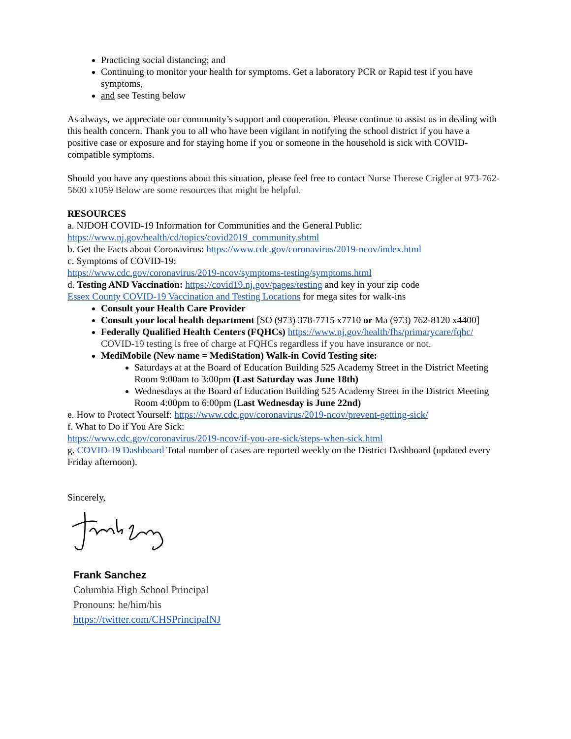Practicing social distancing; and
Continuing to monitor your health for symptoms. Get a laboratory PCR or Rapid test if you have symptoms,
and see Testing below
As always, we appreciate our community’s support and cooperation. Please continue to assist us in dealing with this health concern. Thank you to all who have been vigilant in notifying the school district if you have a positive case or exposure and for staying home if you or someone in the household is sick with COVID-compatible symptoms.
Should you have any questions about this situation, please feel free to contact Nurse Therese Crigler at 973-762-5600 x1059 Below are some resources that might be helpful.
RESOURCES
a. NJDOH COVID-19 Information for Communities and the General Public:
https://www.nj.gov/health/cd/topics/covid2019_community.shtml
b. Get the Facts about Coronavirus: https://www.cdc.gov/coronavirus/2019-ncov/index.html
c. Symptoms of COVID-19:
https://www.cdc.gov/coronavirus/2019-ncov/symptoms-testing/symptoms.html
d. Testing AND Vaccination: https://covid19.nj.gov/pages/testing and key in your zip code
Essex County COVID-19 Vaccination and Testing Locations for mega sites for walk-ins
Consult your Health Care Provider
Consult your local health department [SO (973) 378-7715 x7710 or Ma (973) 762-8120 x4400]
Federally Qualified Health Centers (FQHCs) https://www.nj.gov/health/fhs/primarycare/fqhc/ COVID-19 testing is free of charge at FQHCs regardless if you have insurance or not.
MediMobile (New name = MediStation) Walk-in Covid Testing site:
Saturdays at at the Board of Education Building 525 Academy Street in the District Meeting Room 9:00am to 3:00pm (Last Saturday was June 18th)
Wednesdays at the Board of Education Building 525 Academy Street in the District Meeting Room 4:00pm to 6:00pm (Last Wednesday is June 22nd)
e. How to Protect Yourself: https://www.cdc.gov/coronavirus/2019-ncov/prevent-getting-sick/
f. What to Do if You Are Sick:
https://www.cdc.gov/coronavirus/2019-ncov/if-you-are-sick/steps-when-sick.html
g. COVID-19 Dashboard Total number of cases are reported weekly on the District Dashboard (updated every Friday afternoon).
Sincerely,
Frank Sanchez
Columbia High School Principal
Pronouns: he/him/his
https://twitter.com/CHSPrincipalNJ